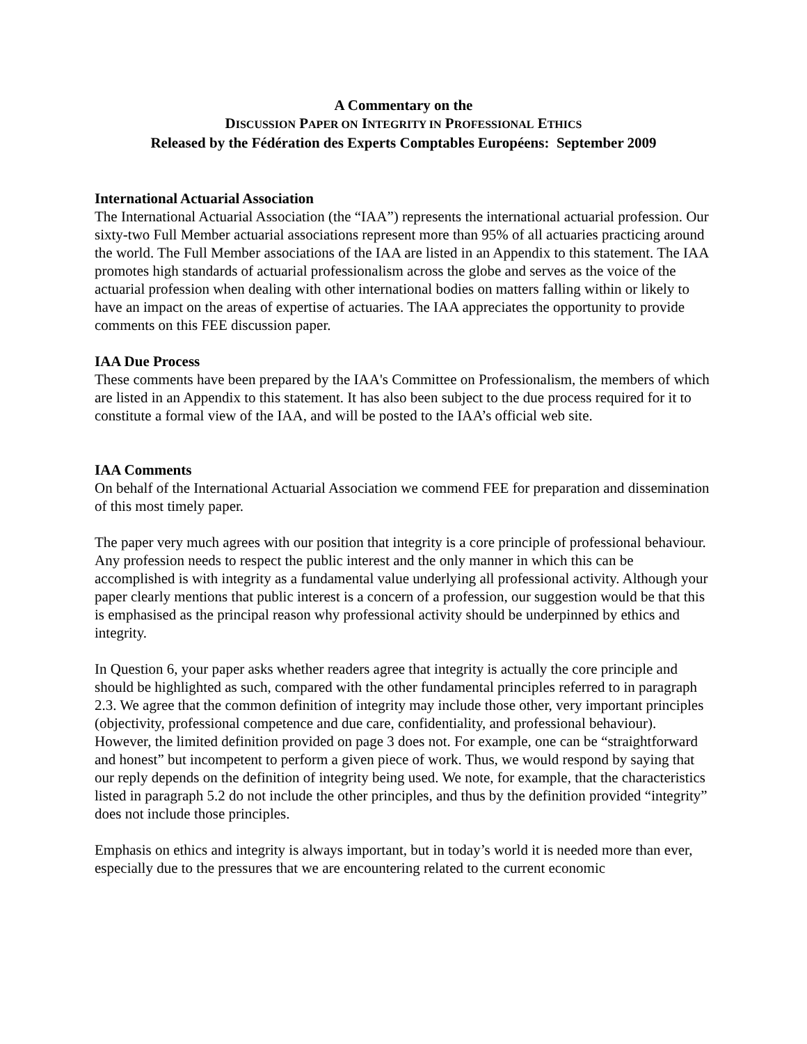A Commentary on the
DISCUSSION PAPER ON INTEGRITY IN PROFESSIONAL ETHICS
Released by the Fédération des Experts Comptables Européens: September 2009
International Actuarial Association
The International Actuarial Association (the “IAA”) represents the international actuarial profession. Our sixty-two Full Member actuarial associations represent more than 95% of all actuaries practicing around the world. The Full Member associations of the IAA are listed in an Appendix to this statement. The IAA promotes high standards of actuarial professionalism across the globe and serves as the voice of the actuarial profession when dealing with other international bodies on matters falling within or likely to have an impact on the areas of expertise of actuaries. The IAA appreciates the opportunity to provide comments on this FEE discussion paper.
IAA Due Process
These comments have been prepared by the IAA's Committee on Professionalism, the members of which are listed in an Appendix to this statement. It has also been subject to the due process required for it to constitute a formal view of the IAA, and will be posted to the IAA’s official web site.
IAA Comments
On behalf of the International Actuarial Association we commend FEE for preparation and dissemination of this most timely paper.
The paper very much agrees with our position that integrity is a core principle of professional behaviour. Any profession needs to respect the public interest and the only manner in which this can be accomplished is with integrity as a fundamental value underlying all professional activity. Although your paper clearly mentions that public interest is a concern of a profession, our suggestion would be that this is emphasised as the principal reason why professional activity should be underpinned by ethics and integrity.
In Question 6, your paper asks whether readers agree that integrity is actually the core principle and should be highlighted as such, compared with the other fundamental principles referred to in paragraph 2.3. We agree that the common definition of integrity may include those other, very important principles (objectivity, professional competence and due care, confidentiality, and professional behaviour). However, the limited definition provided on page 3 does not. For example, one can be “straightforward and honest” but incompetent to perform a given piece of work. Thus, we would respond by saying that our reply depends on the definition of integrity being used. We note, for example, that the characteristics listed in paragraph 5.2 do not include the other principles, and thus by the definition provided “integrity” does not include those principles.
Emphasis on ethics and integrity is always important, but in today’s world it is needed more than ever, especially due to the pressures that we are encountering related to the current economic